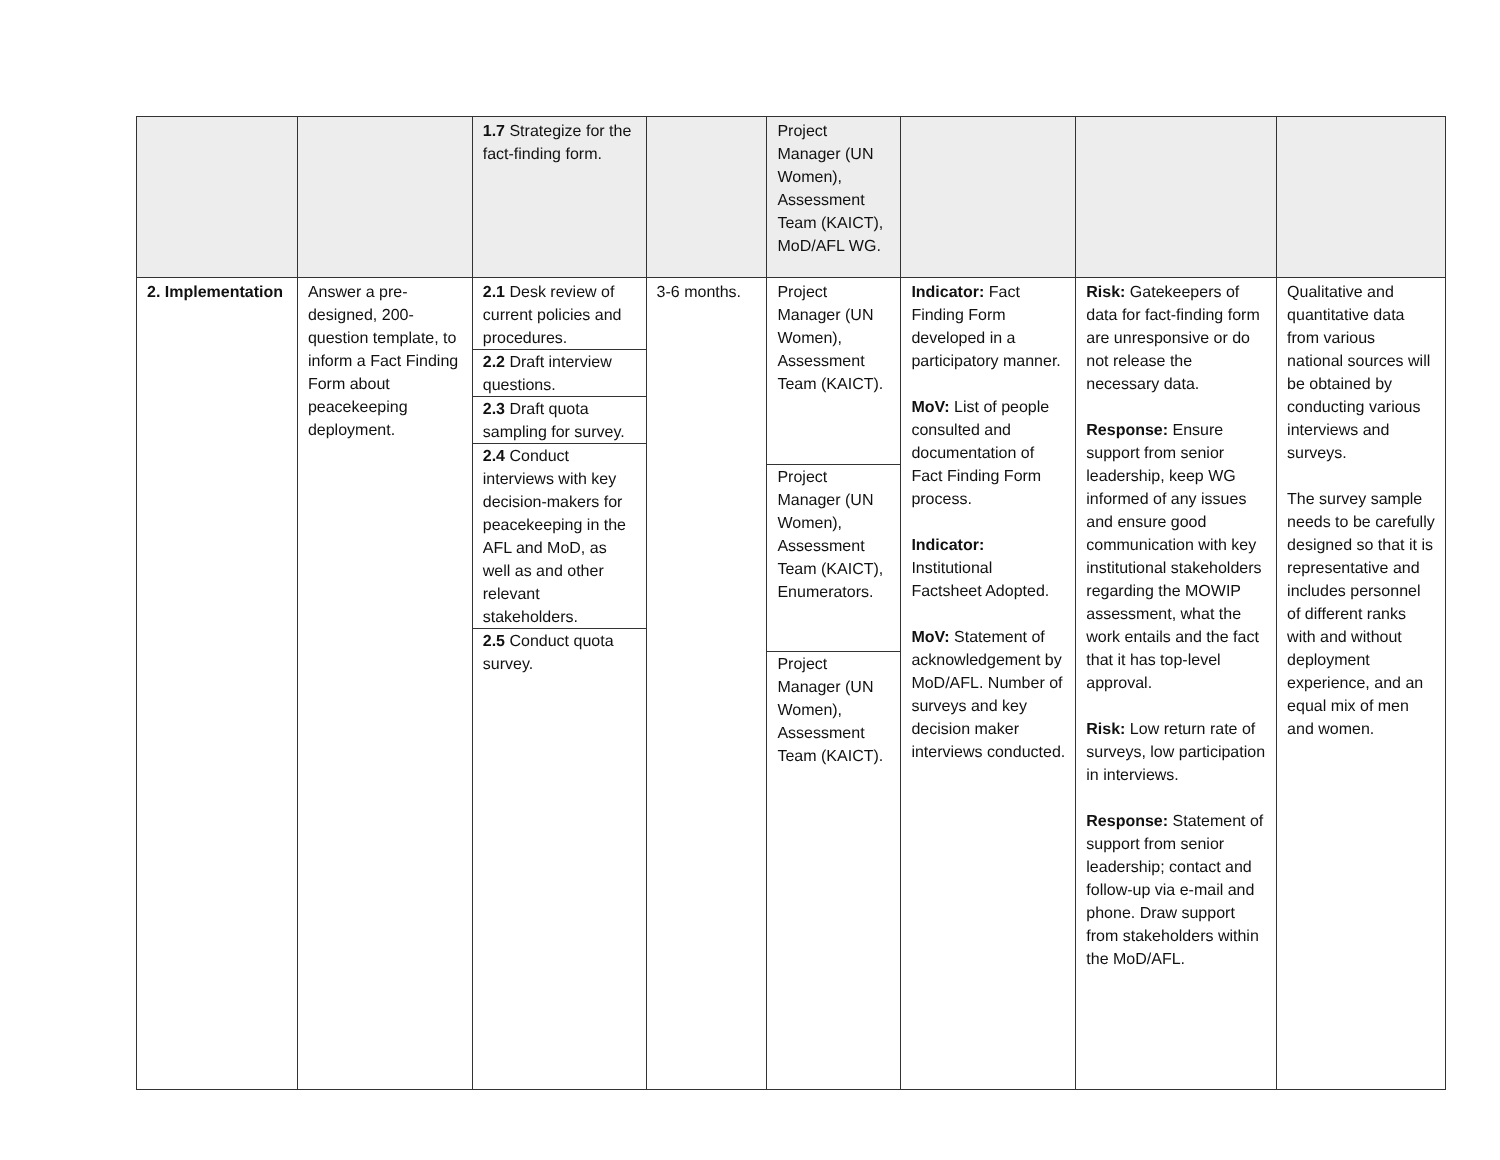| | | 1.7 Strategize for the fact-finding form. | | Project Manager (UN Women), Assessment Team (KAICT), MoD/AFL WG. | | | |
| 2. Implementation | Answer a pre-designed, 200-question template, to inform a Fact Finding Form about peacekeeping deployment. | 2.1 Desk review of current policies and procedures. 2.2 Draft interview questions. 2.3 Draft quota sampling for survey. 2.4 Conduct interviews with key decision-makers for peacekeeping in the AFL and MoD, as well as and other relevant stakeholders. 2.5 Conduct quota survey. | 3-6 months. | Project Manager (UN Women), Assessment Team (KAICT). Project Manager (UN Women), Assessment Team (KAICT), Enumerators. Project Manager (UN Women), Assessment Team (KAICT). | Indicator: Fact Finding Form developed in a participatory manner. MoV: List of people consulted and documentation of Fact Finding Form process. Indicator: Institutional Factsheet Adopted. MoV: Statement of acknowledgement by MoD/AFL. Number of surveys and key decision maker interviews conducted. | Risk: Gatekeepers of data for fact-finding form are unresponsive or do not release the necessary data. Response: Ensure support from senior leadership, keep WG informed of any issues and ensure good communication with key institutional stakeholders regarding the MOWIP assessment, what the work entails and the fact that it has top-level approval. Risk: Low return rate of surveys, low participation in interviews. Response: Statement of support from senior leadership; contact and follow-up via e-mail and phone. Draw support from stakeholders within the MoD/AFL. | Qualitative and quantitative data from various national sources will be obtained by conducting various interviews and surveys. The survey sample needs to be carefully designed so that it is representative and includes personnel of different ranks with and without deployment experience, and an equal mix of men and women. |